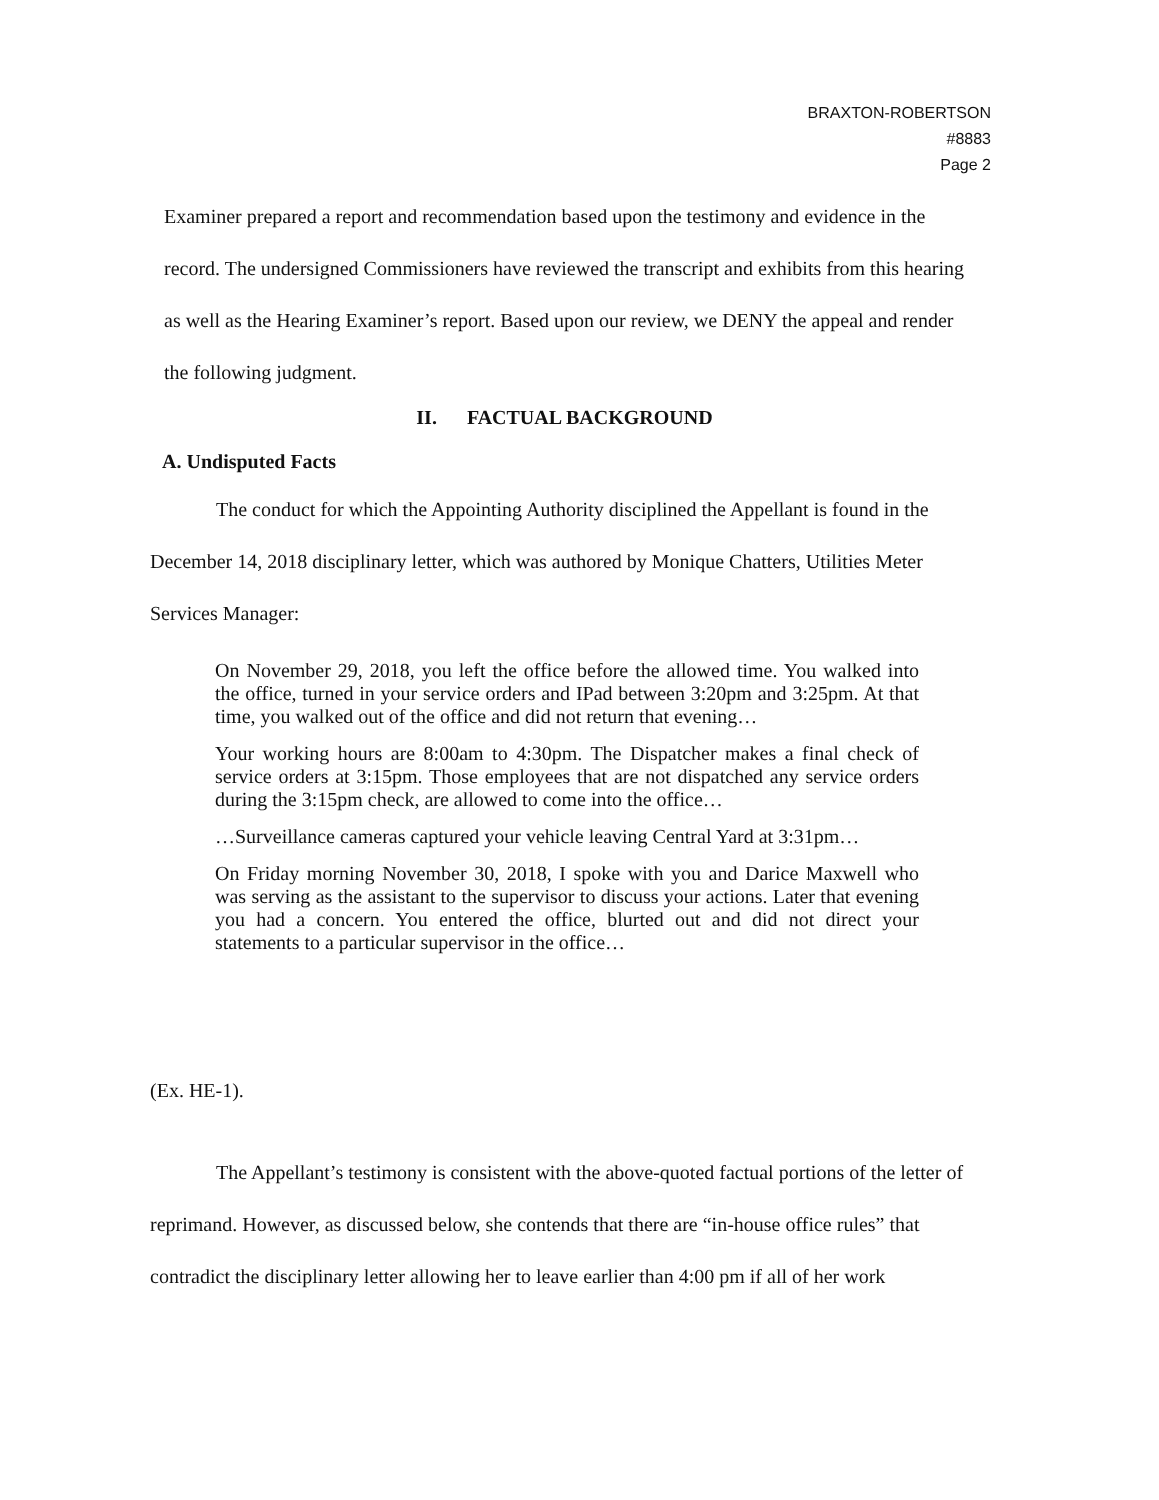BRAXTON-ROBERTSON
#8883
Page 2
Examiner prepared a report and recommendation based upon the testimony and evidence in the record. The undersigned Commissioners have reviewed the transcript and exhibits from this hearing as well as the Hearing Examiner’s report. Based upon our review, we DENY the appeal and render the following judgment.
II. FACTUAL BACKGROUND
A. Undisputed Facts
The conduct for which the Appointing Authority disciplined the Appellant is found in the December 14, 2018 disciplinary letter, which was authored by Monique Chatters, Utilities Meter Services Manager:
On November 29, 2018, you left the office before the allowed time. You walked into the office, turned in your service orders and IPad between 3:20pm and 3:25pm. At that time, you walked out of the office and did not return that evening…
Your working hours are 8:00am to 4:30pm. The Dispatcher makes a final check of service orders at 3:15pm. Those employees that are not dispatched any service orders during the 3:15pm check, are allowed to come into the office…
…Surveillance cameras captured your vehicle leaving Central Yard at 3:31pm…
On Friday morning November 30, 2018, I spoke with you and Darice Maxwell who was serving as the assistant to the supervisor to discuss your actions. Later that evening you had a concern. You entered the office, blurted out and did not direct your statements to a particular supervisor in the office…
(Ex. HE-1).
The Appellant’s testimony is consistent with the above-quoted factual portions of the letter of reprimand. However, as discussed below, she contends that there are “in-house office rules” that contradict the disciplinary letter allowing her to leave earlier than 4:00 pm if all of her work